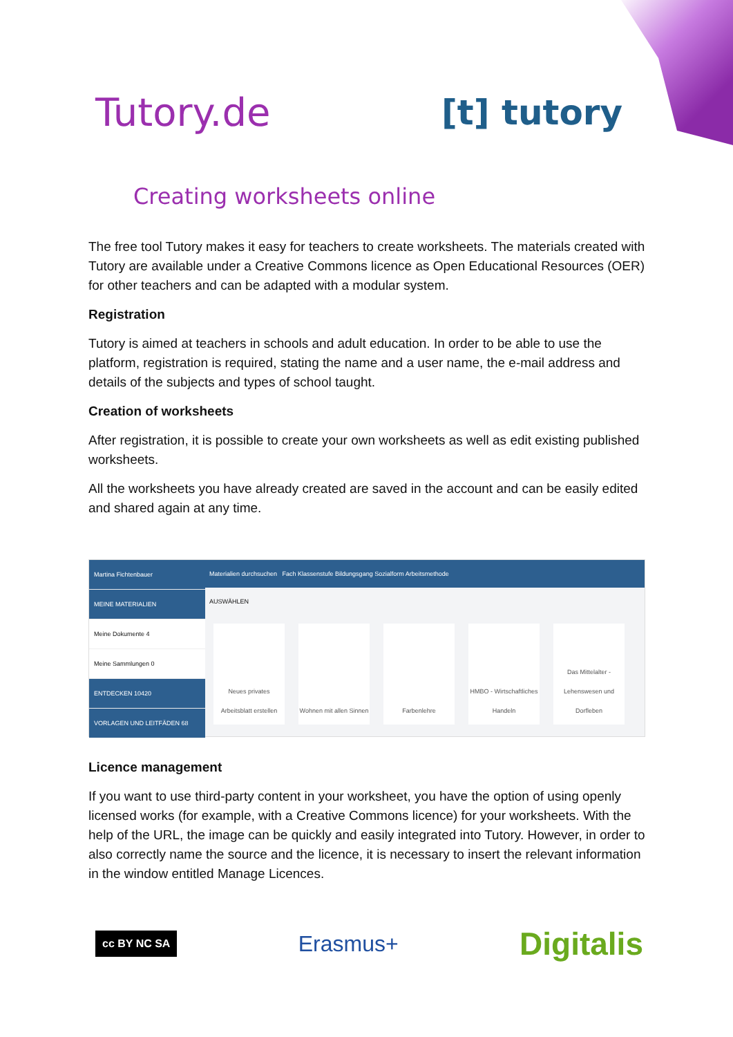Tutory.de [t] tutory
Creating worksheets online
The free tool Tutory makes it easy for teachers to create worksheets. The materials created with Tutory are available under a Creative Commons licence as Open Educational Resources (OER) for other teachers and can be adapted with a modular system.
Registration
Tutory is aimed at teachers in schools and adult education. In order to be able to use the platform, registration is required, stating the name and a user name, the e-mail address and details of the subjects and types of school taught.
Creation of worksheets
After registration, it is possible to create your own worksheets as well as edit existing published worksheets.
All the worksheets you have already created are saved in the account and can be easily edited and shared again at any time.
Martina Fichtenbauer
MEINE MATERIALIEN
Meine Dokumente 4
Meine Sammlungen 0
ENTDECKEN 10420
VORLAGEN UND LEITFÄDEN 68
Materialien durchsuchen Fach Klassenstufe Bildungsgang Sozialform Arbeitsmethode
AUSWÄHLEN
Neues privates Arbeitsblatt erstellen
Wohnen mit allen Sinnen
Farbenlehre HMBO - Wirtschaftliches Handeln
Das Mittelalter - Lehenswesen und Dorfleben
Licence management
If you want to use third-party content in your worksheet, you have the option of using openly licensed works (for example, with a Creative Commons licence) for your worksheets. With the help of the URL, the image can be quickly and easily integrated into Tutory. However, in order to also correctly name the source and the licence, it is necessary to insert the relevant information in the window entitled Manage Licences.
cc BY NC SA
Erasmus+
Digitalis